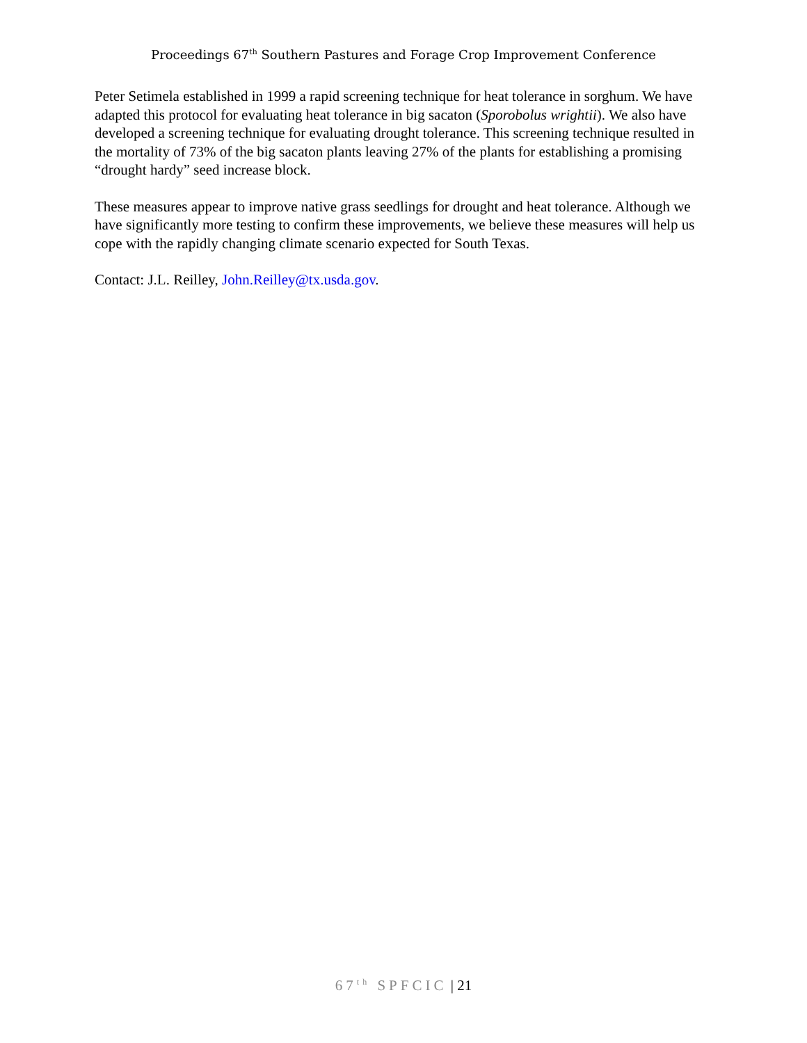Proceedings 67<sup>th</sup> Southern Pastures and Forage Crop Improvement Conference
Peter Setimela established in 1999 a rapid screening technique for heat tolerance in sorghum. We have adapted this protocol for evaluating heat tolerance in big sacaton (Sporobolus wrightii). We also have developed a screening technique for evaluating drought tolerance. This screening technique resulted in the mortality of 73% of the big sacaton plants leaving 27% of the plants for establishing a promising “drought hardy” seed increase block.
These measures appear to improve native grass seedlings for drought and heat tolerance. Although we have significantly more testing to confirm these improvements, we believe these measures will help us cope with the rapidly changing climate scenario expected for South Texas.
Contact: J.L. Reilley, John.Reilley@tx.usda.gov.
67<sup>th</sup> SPFCIC | 21